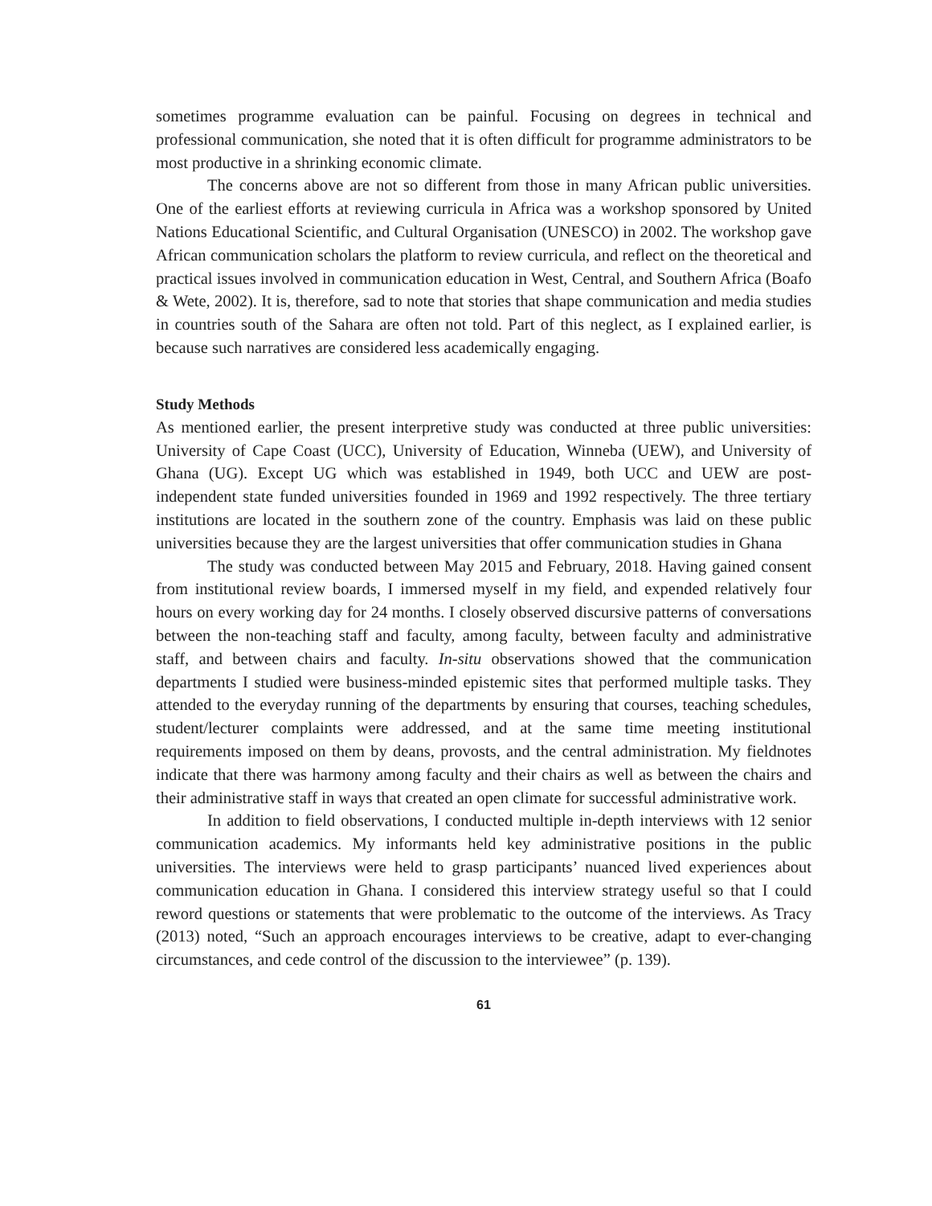sometimes programme evaluation can be painful. Focusing on degrees in technical and professional communication, she noted that it is often difficult for programme administrators to be most productive in a shrinking economic climate.
The concerns above are not so different from those in many African public universities. One of the earliest efforts at reviewing curricula in Africa was a workshop sponsored by United Nations Educational Scientific, and Cultural Organisation (UNESCO) in 2002. The workshop gave African communication scholars the platform to review curricula, and reflect on the theoretical and practical issues involved in communication education in West, Central, and Southern Africa (Boafo & Wete, 2002). It is, therefore, sad to note that stories that shape communication and media studies in countries south of the Sahara are often not told. Part of this neglect, as I explained earlier, is because such narratives are considered less academically engaging.
Study Methods
As mentioned earlier, the present interpretive study was conducted at three public universities: University of Cape Coast (UCC), University of Education, Winneba (UEW), and University of Ghana (UG). Except UG which was established in 1949, both UCC and UEW are post-independent state funded universities founded in 1969 and 1992 respectively. The three tertiary institutions are located in the southern zone of the country. Emphasis was laid on these public universities because they are the largest universities that offer communication studies in Ghana
The study was conducted between May 2015 and February, 2018. Having gained consent from institutional review boards, I immersed myself in my field, and expended relatively four hours on every working day for 24 months. I closely observed discursive patterns of conversations between the non-teaching staff and faculty, among faculty, between faculty and administrative staff, and between chairs and faculty. In-situ observations showed that the communication departments I studied were business-minded epistemic sites that performed multiple tasks. They attended to the everyday running of the departments by ensuring that courses, teaching schedules, student/lecturer complaints were addressed, and at the same time meeting institutional requirements imposed on them by deans, provosts, and the central administration. My fieldnotes indicate that there was harmony among faculty and their chairs as well as between the chairs and their administrative staff in ways that created an open climate for successful administrative work.
In addition to field observations, I conducted multiple in-depth interviews with 12 senior communication academics. My informants held key administrative positions in the public universities. The interviews were held to grasp participants’ nuanced lived experiences about communication education in Ghana. I considered this interview strategy useful so that I could reword questions or statements that were problematic to the outcome of the interviews. As Tracy (2013) noted, “Such an approach encourages interviews to be creative, adapt to ever-changing circumstances, and cede control of the discussion to the interviewee” (p. 139).
61